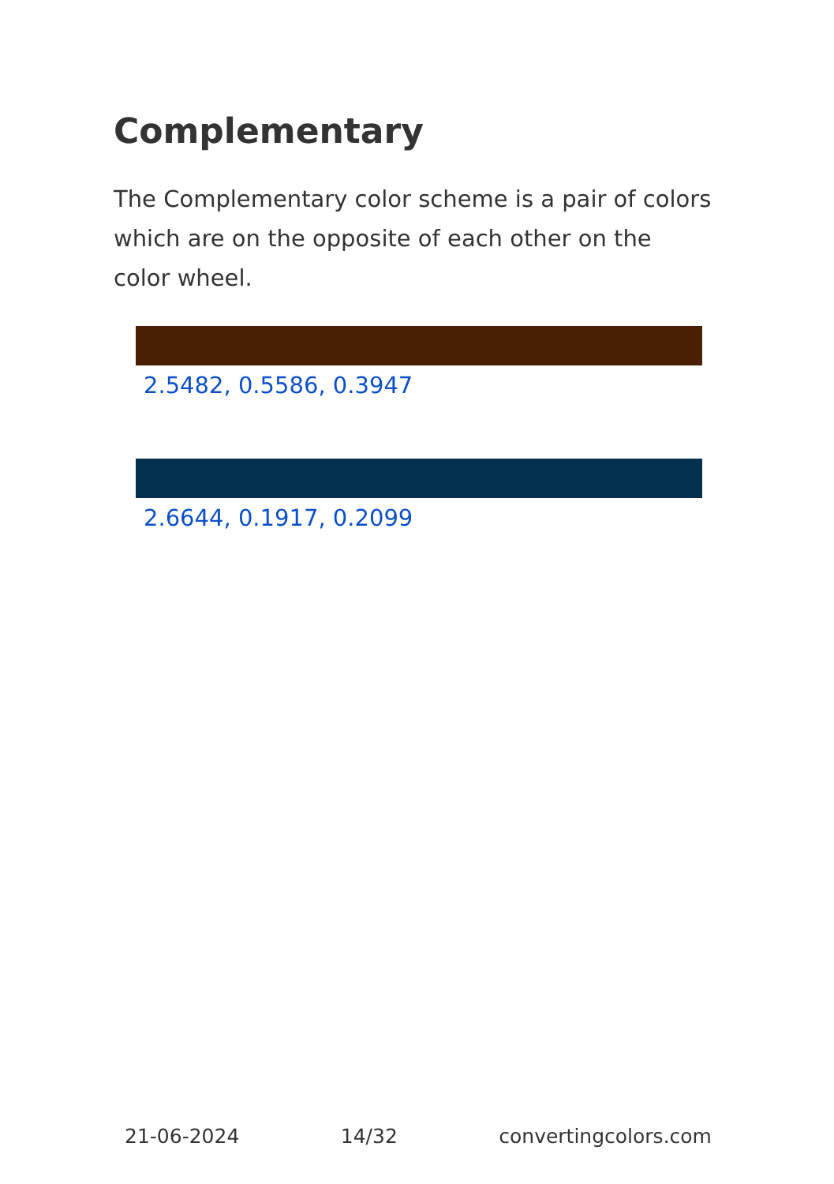Complementary
The Complementary color scheme is a pair of colors which are on the opposite of each other on the color wheel.
2.5482, 0.5586, 0.3947
2.6644, 0.1917, 0.2099
21-06-2024 14/32 convertingcolors.com